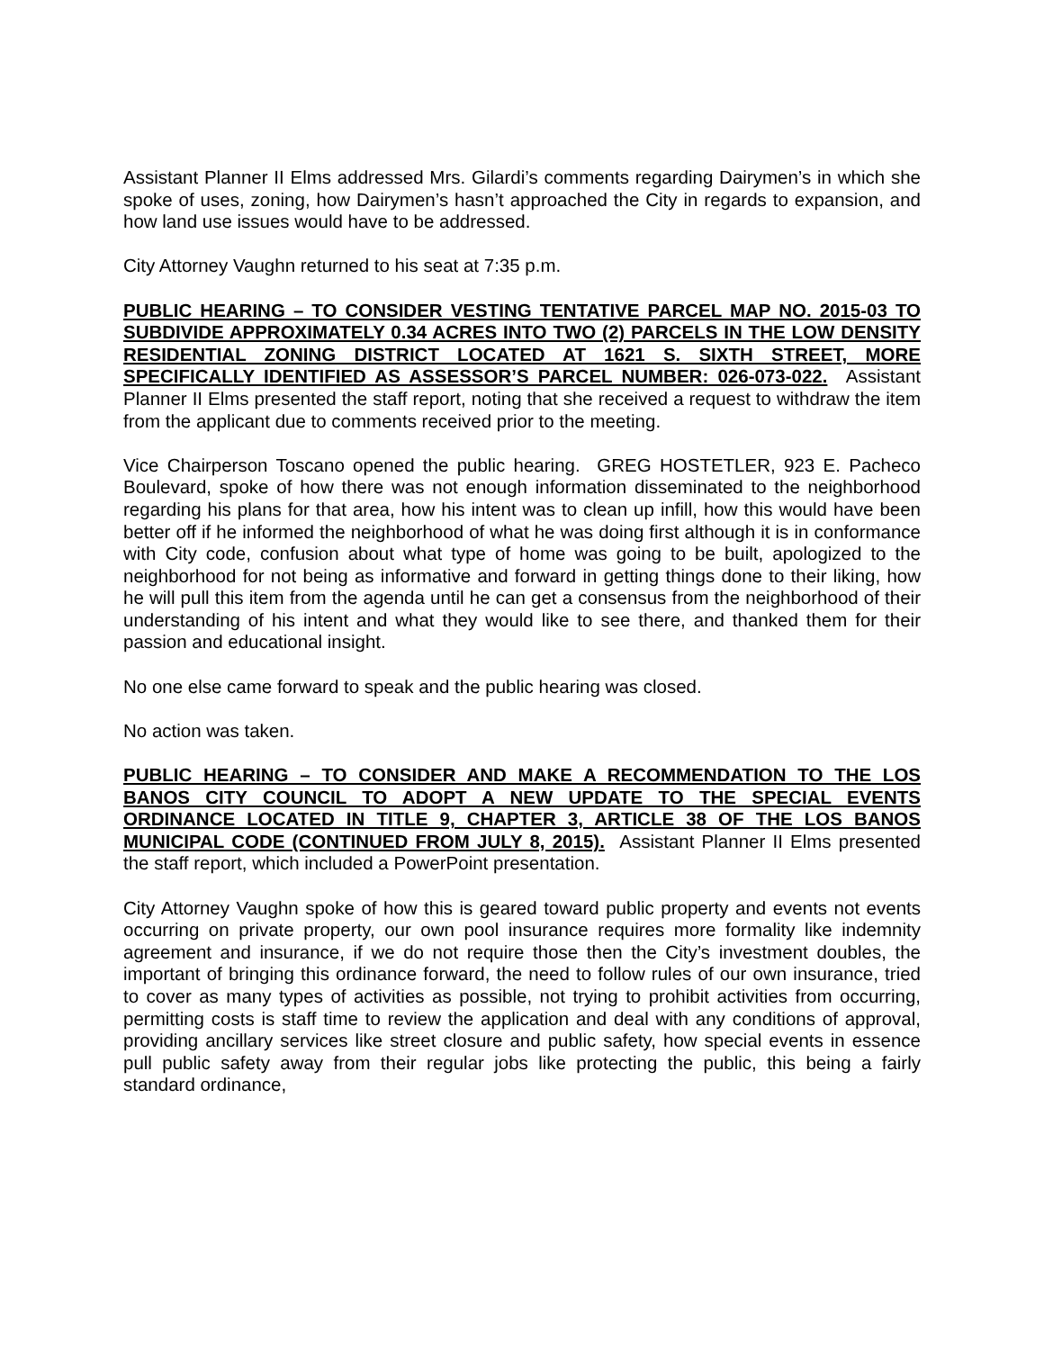Assistant Planner II Elms addressed Mrs. Gilardi’s comments regarding Dairymen’s in which she spoke of uses, zoning, how Dairymen’s hasn’t approached the City in regards to expansion, and how land use issues would have to be addressed.
City Attorney Vaughn returned to his seat at 7:35 p.m.
PUBLIC HEARING – TO CONSIDER VESTING TENTATIVE PARCEL MAP NO. 2015-03 TO SUBDIVIDE APPROXIMATELY 0.34 ACRES INTO TWO (2) PARCELS IN THE LOW DENSITY RESIDENTIAL ZONING DISTRICT LOCATED AT 1621 S. SIXTH STREET, MORE SPECIFICALLY IDENTIFIED AS ASSESSOR’S PARCEL NUMBER: 026-073-022. Assistant Planner II Elms presented the staff report, noting that she received a request to withdraw the item from the applicant due to comments received prior to the meeting.
Vice Chairperson Toscano opened the public hearing. GREG HOSTETLER, 923 E. Pacheco Boulevard, spoke of how there was not enough information disseminated to the neighborhood regarding his plans for that area, how his intent was to clean up infill, how this would have been better off if he informed the neighborhood of what he was doing first although it is in conformance with City code, confusion about what type of home was going to be built, apologized to the neighborhood for not being as informative and forward in getting things done to their liking, how he will pull this item from the agenda until he can get a consensus from the neighborhood of their understanding of his intent and what they would like to see there, and thanked them for their passion and educational insight.
No one else came forward to speak and the public hearing was closed.
No action was taken.
PUBLIC HEARING – TO CONSIDER AND MAKE A RECOMMENDATION TO THE LOS BANOS CITY COUNCIL TO ADOPT A NEW UPDATE TO THE SPECIAL EVENTS ORDINANCE LOCATED IN TITLE 9, CHAPTER 3, ARTICLE 38 OF THE LOS BANOS MUNICIPAL CODE (CONTINUED FROM JULY 8, 2015). Assistant Planner II Elms presented the staff report, which included a PowerPoint presentation.
City Attorney Vaughn spoke of how this is geared toward public property and events not events occurring on private property, our own pool insurance requires more formality like indemnity agreement and insurance, if we do not require those then the City’s investment doubles, the important of bringing this ordinance forward, the need to follow rules of our own insurance, tried to cover as many types of activities as possible, not trying to prohibit activities from occurring, permitting costs is staff time to review the application and deal with any conditions of approval, providing ancillary services like street closure and public safety, how special events in essence pull public safety away from their regular jobs like protecting the public, this being a fairly standard ordinance,